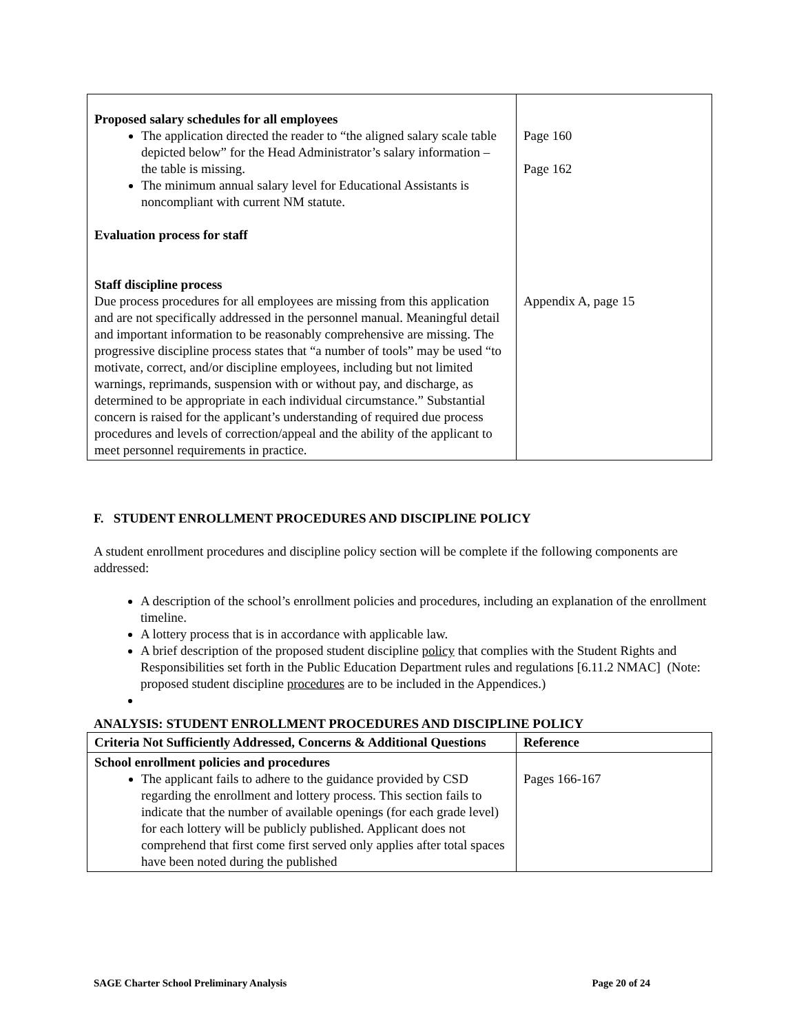| Proposed salary schedules for all employees The application directed the reader to “the aligned salary scale table depicted below” for the Head Administrator’s salary information – the table is missing. The minimum annual salary level for Educational Assistants is noncompliant with current NM statute. Evaluation process for staff Staff discipline process Due process procedures for all employees are missing from this application and are not specifically addressed in the personnel manual. Meaningful detail and important information to be reasonably comprehensive are missing. The progressive discipline process states that “a number of tools” may be used “to motivate, correct, and/or discipline employees, including but not limited warnings, reprimands, suspension with or without pay, and discharge, as determined to be appropriate in each individual circumstance.” Substantial concern is raised for the applicant’s understanding of required due process procedures and levels of correction/appeal and the ability of the applicant to meet personnel requirements in practice. | Page 160 Page 162 Appendix A, page 15 |
F. STUDENT ENROLLMENT PROCEDURES AND DISCIPLINE POLICY
A student enrollment procedures and discipline policy section will be complete if the following components are addressed:
A description of the school’s enrollment policies and procedures, including an explanation of the enrollment timeline.
A lottery process that is in accordance with applicable law.
A brief description of the proposed student discipline policy that complies with the Student Rights and Responsibilities set forth in the Public Education Department rules and regulations [6.11.2 NMAC] (Note: proposed student discipline procedures are to be included in the Appendices.)
ANALYSIS: STUDENT ENROLLMENT PROCEDURES AND DISCIPLINE POLICY
| Criteria Not Sufficiently Addressed, Concerns & Additional Questions | Reference |
| --- | --- |
| School enrollment policies and procedures The applicant fails to adhere to the guidance provided by CSD regarding the enrollment and lottery process. This section fails to indicate that the number of available openings (for each grade level) for each lottery will be publicly published. Applicant does not comprehend that first come first served only applies after total spaces have been noted during the published | Pages 166-167 |
SAGE Charter School Preliminary Analysis Page 20 of 24